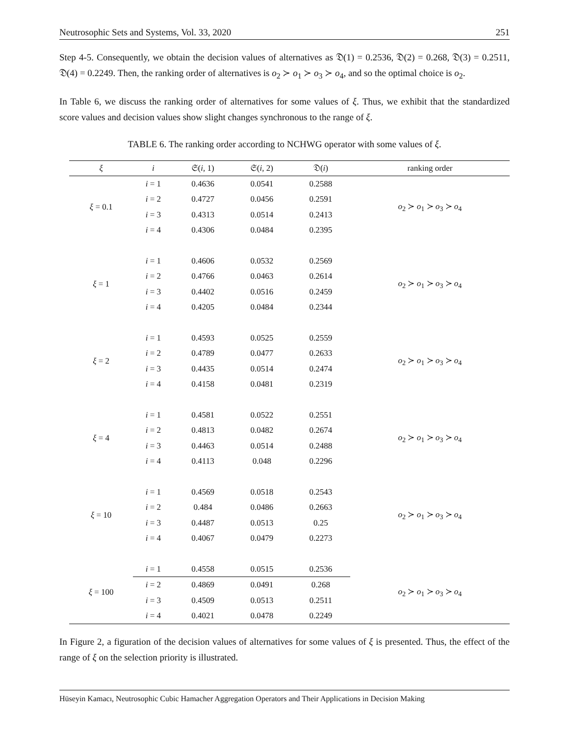Neutrosophic Sets and Systems, Vol. 33, 2020 251
Step 4-5. Consequently, we obtain the decision values of alternatives as 𝔇(1) = 0.2536, 𝔇(2) = 0.268, 𝔇(3) = 0.2511, 𝔇(4) = 0.2249. Then, the ranking order of alternatives is o<sub>2</sub> ≻ o<sub>1</sub> ≻ o<sub>3</sub> ≻ o<sub>4</sub>, and so the optimal choice is o<sub>2</sub>.
In Table 6, we discuss the ranking order of alternatives for some values of ξ. Thus, we exhibit that the standardized score values and decision values show slight changes synchronous to the range of ξ.
TABLE 6. The ranking order according to NCHWG operator with some values of ξ.
| ξ | i | 𝔖( i , 1) | 𝔖( i , 2) | 𝔇( i ) | ranking order |
| --- | --- | --- | --- | --- | --- |
| ξ = 0.1 | i = 1 | 0.4636 | 0.0541 | 0.2588 | o<sub>2</sub> ≻ o<sub>1</sub> ≻ o<sub>3</sub> ≻ o<sub>4</sub> |
| | i = 2 | 0.4727 | 0.0456 | 0.2591 | |
| | i = 3 | 0.4313 | 0.0514 | 0.2413 | |
| | i = 4 | 0.4306 | 0.0484 | 0.2395 | |
| ξ = 1 | i = 1 | 0.4606 | 0.0532 | 0.2569 | o<sub>2</sub> ≻ o<sub>1</sub> ≻ o<sub>3</sub> ≻ o<sub>4</sub> |
| | i = 2 | 0.4766 | 0.0463 | 0.2614 | |
| | i = 3 | 0.4402 | 0.0516 | 0.2459 | |
| | i = 4 | 0.4205 | 0.0484 | 0.2344 | |
| ξ = 2 | i = 1 | 0.4593 | 0.0525 | 0.2559 | o<sub>2</sub> ≻ o<sub>1</sub> ≻ o<sub>3</sub> ≻ o<sub>4</sub> |
| | i = 2 | 0.4789 | 0.0477 | 0.2633 | |
| | i = 3 | 0.4435 | 0.0514 | 0.2474 | |
| | i = 4 | 0.4158 | 0.0481 | 0.2319 | |
| ξ = 4 | i = 1 | 0.4581 | 0.0522 | 0.2551 | o<sub>2</sub> ≻ o<sub>1</sub> ≻ o<sub>3</sub> ≻ o<sub>4</sub> |
| | i = 2 | 0.4813 | 0.0482 | 0.2674 | |
| | i = 3 | 0.4463 | 0.0514 | 0.2488 | |
| | i = 4 | 0.4113 | 0.048 | 0.2296 | |
| ξ = 10 | i = 1 | 0.4569 | 0.0518 | 0.2543 | o<sub>2</sub> ≻ o<sub>1</sub> ≻ o<sub>3</sub> ≻ o<sub>4</sub> |
| | i = 2 | 0.484 | 0.0486 | 0.2663 | |
| | i = 3 | 0.4487 | 0.0513 | 0.25 | |
| | i = 4 | 0.4067 | 0.0479 | 0.2273 | |
| ξ = 100 | i = 1 | 0.4558 | 0.0515 | 0.2536 | o<sub>2</sub> ≻ o<sub>1</sub> ≻ o<sub>3</sub> ≻ o<sub>4</sub> |
| | i = 2 | 0.4869 | 0.0491 | 0.268 | |
| | i = 3 | 0.4509 | 0.0513 | 0.2511 | |
| | i = 4 | 0.4021 | 0.0478 | 0.2249 | |
In Figure 2, a figuration of the decision values of alternatives for some values of ξ is presented. Thus, the effect of the range of ξ on the selection priority is illustrated.
Hüseyin Kamacı, Neutrosophic Cubic Hamacher Aggregation Operators and Their Applications in Decision Making